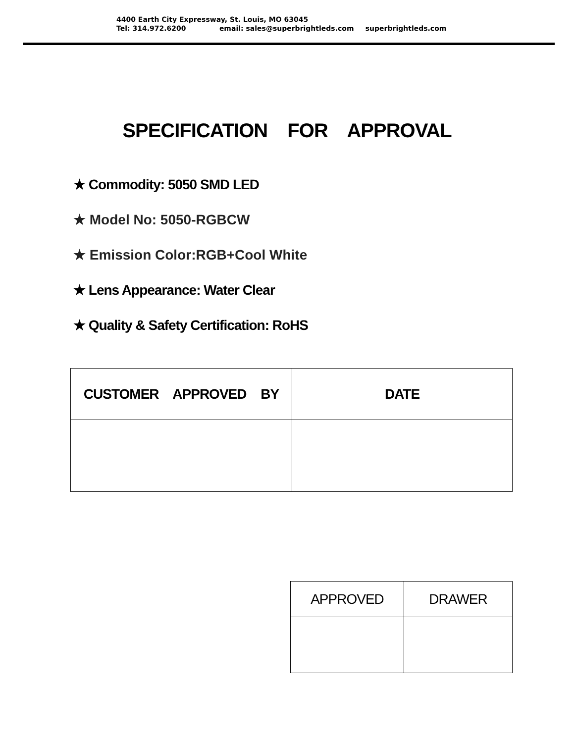4400 Earth City Expressway, St. Louis, MO 63045
Tel: 314.972.6200 email: sales@superbrightleds.com superbrightleds.com
SPECIFICATION FOR APPROVAL
★ Commodity: 5050 SMD LED
★ Model No: 5050-RGBCW
★ Emission Color:RGB+Cool White
★ Lens Appearance: Water Clear
★ Quality & Safety Certification: RoHS
| CUSTOMER APPROVED BY | DATE |
| APPROVED | DRAWER |